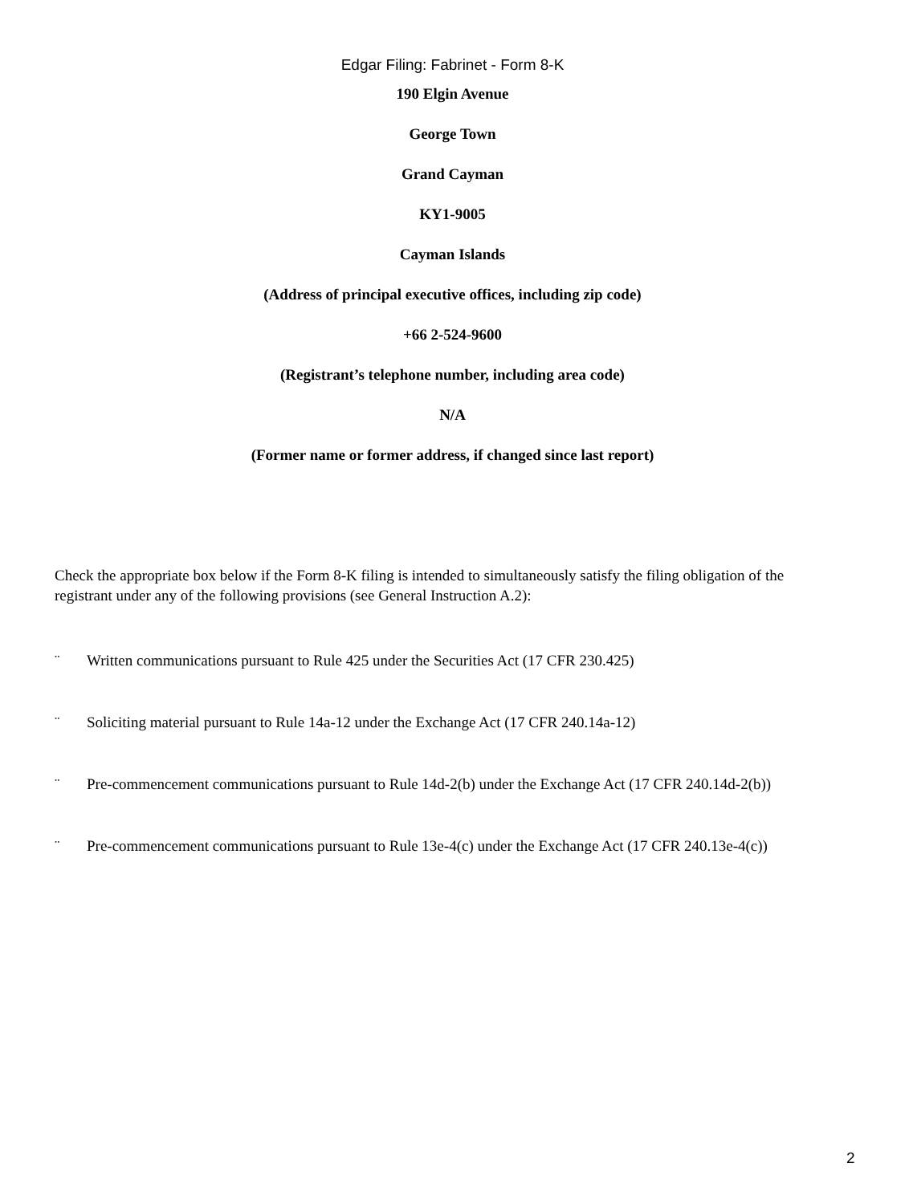Edgar Filing: Fabrinet - Form 8-K
190 Elgin Avenue
George Town
Grand Cayman
KY1-9005
Cayman Islands
(Address of principal executive offices, including zip code)
+66 2-524-9600
(Registrant’s telephone number, including area code)
N/A
(Former name or former address, if changed since last report)
Check the appropriate box below if the Form 8-K filing is intended to simultaneously satisfy the filing obligation of the registrant under any of the following provisions (see General Instruction A.2):
¨ Written communications pursuant to Rule 425 under the Securities Act (17 CFR 230.425)
¨ Soliciting material pursuant to Rule 14a-12 under the Exchange Act (17 CFR 240.14a-12)
¨ Pre-commencement communications pursuant to Rule 14d-2(b) under the Exchange Act (17 CFR 240.14d-2(b))
¨ Pre-commencement communications pursuant to Rule 13e-4(c) under the Exchange Act (17 CFR 240.13e-4(c))
2